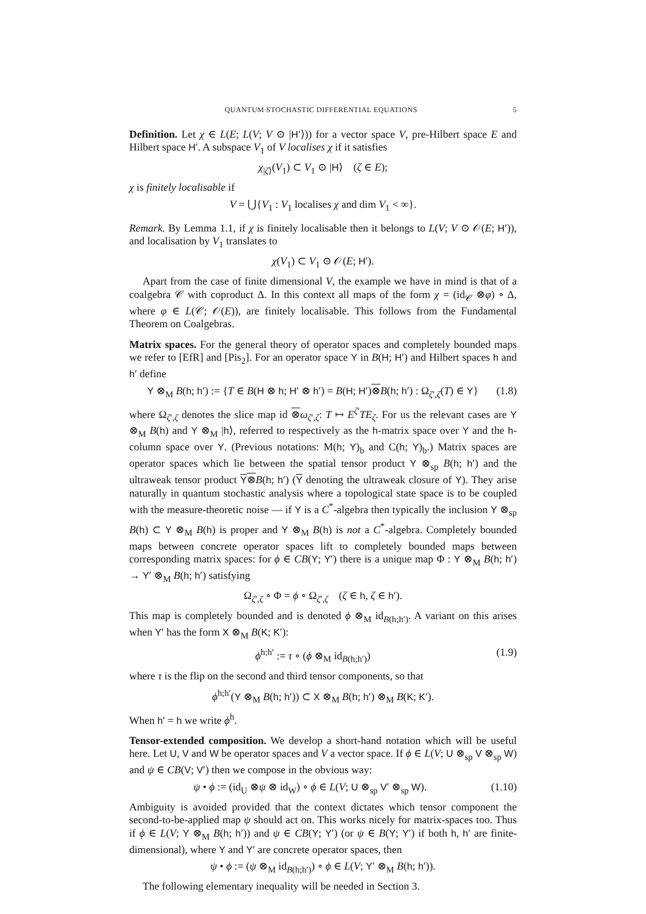QUANTUM STOCHASTIC DIFFERENTIAL EQUATIONS 5
Definition. Let χ ∈ L(E; L(V; V ⊙ |H′⟩)) for a vector space V, pre-Hilbert space E and Hilbert space H′. A subspace V<sub>1</sub> of V localises χ if it satisfies
χ<sub>|ζ⟩</sub>(V<sub>1</sub>) ⊂ V<sub>1</sub> ⊙ |H⟩ (ζ ∈ E);
χ is finitely localisable if
V = ⋃{V<sub>1</sub> : V<sub>1</sub> localises χ and dim V<sub>1</sub> < ∞}.
Remark. By Lemma 1.1, if χ is finitely localisable then it belongs to L(V; V ⊙ 𝒪(E; H′)), and localisation by V<sub>1</sub> translates to
χ(V<sub>1</sub>) ⊂ V<sub>1</sub> ⊙ 𝒪(E; H′).
Apart from the case of finite dimensional V, the example we have in mind is that of a coalgebra 𝒞 with coproduct Δ. In this context all maps of the form χ = (id<sub>𝒞</sub> ⊗φ) ∘ Δ, where φ ∈ L(𝒞; 𝒪(E)), are finitely localisable. This follows from the Fundamental Theorem on Coalgebras.
Matrix spaces. For the general theory of operator spaces and completely bounded maps we refer to [EfR] and [Pis<sub>2</sub>]. For an operator space Y in B(H; H′) and Hilbert spaces h and h′ define
Y ⊗<sub>M</sub> B(h; h′) := {T ∈ B(H ⊗ h; H′ ⊗ h′) = B(H; H′)⊗B(h; h′) : Ω<sub>ζ′,ζ</sub>(T) ∈ Y} (1.8)
where Ω<sub>ζ′,ζ</sub> denotes the slice map id ⊗ω<sub>ζ′,ζ</sub>: T ↦ E<sup>ζ′</sup>TE<sub>ζ</sub>. For us the relevant cases are Y ⊗<sub>M</sub> B(h) and Y ⊗<sub>M</sub> |h⟩, referred to respectively as the h-matrix space over Y and the h-column space over Y. (Previous notations: M(h; Y)<sub>b</sub> and C(h; Y)<sub>b</sub>.) Matrix spaces are operator spaces which lie between the spatial tensor product Y ⊗<sub>sp</sub> B(h; h′) and the ultraweak tensor product Y⊗B(h; h′) (Y denoting the ultraweak closure of Y). They arise naturally in quantum stochastic analysis where a topological state space is to be coupled with the measure-theoretic noise — if Y is a C<sup>*</sup>-algebra then typically the inclusion Y ⊗<sub>sp</sub> B(h) ⊂ Y ⊗<sub>M</sub> B(h) is proper and Y ⊗<sub>M</sub> B(h) is not a C<sup>*</sup>-algebra. Completely bounded maps between concrete operator spaces lift to completely bounded maps between corresponding matrix spaces: for ϕ ∈ CB(Y; Y′) there is a unique map Φ : Y ⊗<sub>M</sub> B(h; h′) → Y′ ⊗<sub>M</sub> B(h; h′) satisfying
Ω<sub>ζ′,ζ</sub> ∘ Φ = ϕ ∘ Ω<sub>ζ′,ζ</sub> (ζ ∈ h, ζ ∈ h′).
This map is completely bounded and is denoted ϕ ⊗<sub>M</sub> id<sub>B(h;h′)</sub>. A variant on this arises when Y′ has the form X ⊗<sub>M</sub> B(K; K′):
ϕ<sup>h;h′</sup> := τ ∘ (ϕ ⊗<sub>M</sub> id<sub>B(h;h′)</sub>) (1.9)
where τ is the flip on the second and third tensor components, so that
ϕ<sup>h;h′</sup>(Y ⊗<sub>M</sub> B(h; h′)) ⊂ X ⊗<sub>M</sub> B(h; h′) ⊗<sub>M</sub> B(K; K′).
When h′ = h we write ϕ<sup>h</sup>.
Tensor-extended composition. We develop a short-hand notation which will be useful here. Let U, V and W be operator spaces and V a vector space. If ϕ ∈ L(V; U ⊗<sub>sp</sub> V ⊗<sub>sp</sub> W) and ψ ∈ CB(V; V′) then we compose in the obvious way:
ψ • ϕ := (id<sub>U</sub> ⊗ψ ⊗ id<sub>W</sub>) ∘ ϕ ∈ L(V; U ⊗<sub>sp</sub> V′ ⊗<sub>sp</sub> W). (1.10)
Ambiguity is avoided provided that the context dictates which tensor component the second-to-be-applied map ψ should act on. This works nicely for matrix-spaces too. Thus if ϕ ∈ L(V; Y ⊗<sub>M</sub> B(h; h′)) and ψ ∈ CB(Y; Y′) (or ψ ∈ B(Y; Y′) if both h, h′ are finite-dimensional), where Y and Y′ are concrete operator spaces, then
ψ • ϕ := (ψ ⊗<sub>M</sub> id<sub>B(h;h′)</sub>) ∘ ϕ ∈ L(V; Y′ ⊗<sub>M</sub> B(h; h′)).
The following elementary inequality will be needed in Section 3.